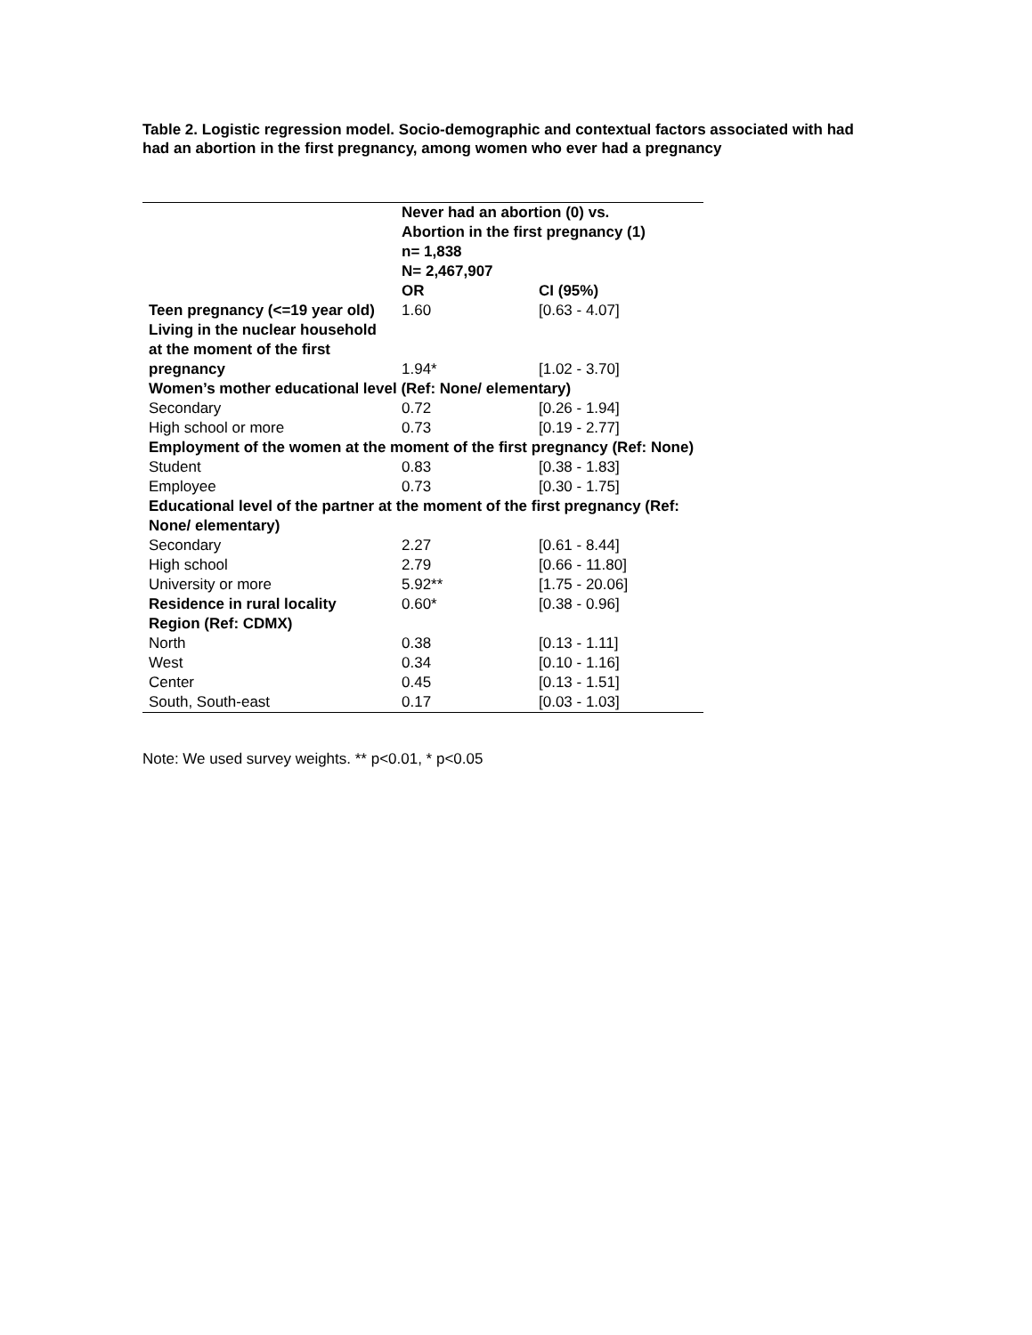Table 2. Logistic regression model. Socio-demographic and contextual factors associated with had had an abortion in the first pregnancy, among women who ever had a pregnancy
| | Never had an abortion (0) vs. Abortion in the first pregnancy (1) | |
| --- | --- | --- |
| | n= 1,838 | |
| | N= 2,467,907 | |
| | OR | CI (95%) |
| Teen pregnancy (<=19 year old) | 1.60 | [0.63 - 4.07] |
| Living in the nuclear household at the moment of the first pregnancy | 1.94* | [1.02 - 3.70] |
| Women’s mother educational level (Ref: None/ elementary) | | |
| Secondary | 0.72 | [0.26 - 1.94] |
| High school or more | 0.73 | [0.19 - 2.77] |
| Employment of the women at the moment of the first pregnancy (Ref: None) | | |
| Student | 0.83 | [0.38 - 1.83] |
| Employee | 0.73 | [0.30 - 1.75] |
| Educational level of the partner at the moment of the first pregnancy (Ref: None/ elementary) | | |
| Secondary | 2.27 | [0.61 - 8.44] |
| High school | 2.79 | [0.66 - 11.80] |
| University or more | 5.92** | [1.75 - 20.06] |
| Residence in rural locality | 0.60* | [0.38 - 0.96] |
| Region (Ref: CDMX) | | |
| North | 0.38 | [0.13 - 1.11] |
| West | 0.34 | [0.10 - 1.16] |
| Center | 0.45 | [0.13 - 1.51] |
| South, South-east | 0.17 | [0.03 - 1.03] |
Note: We used survey weights. ** p<0.01, * p<0.05